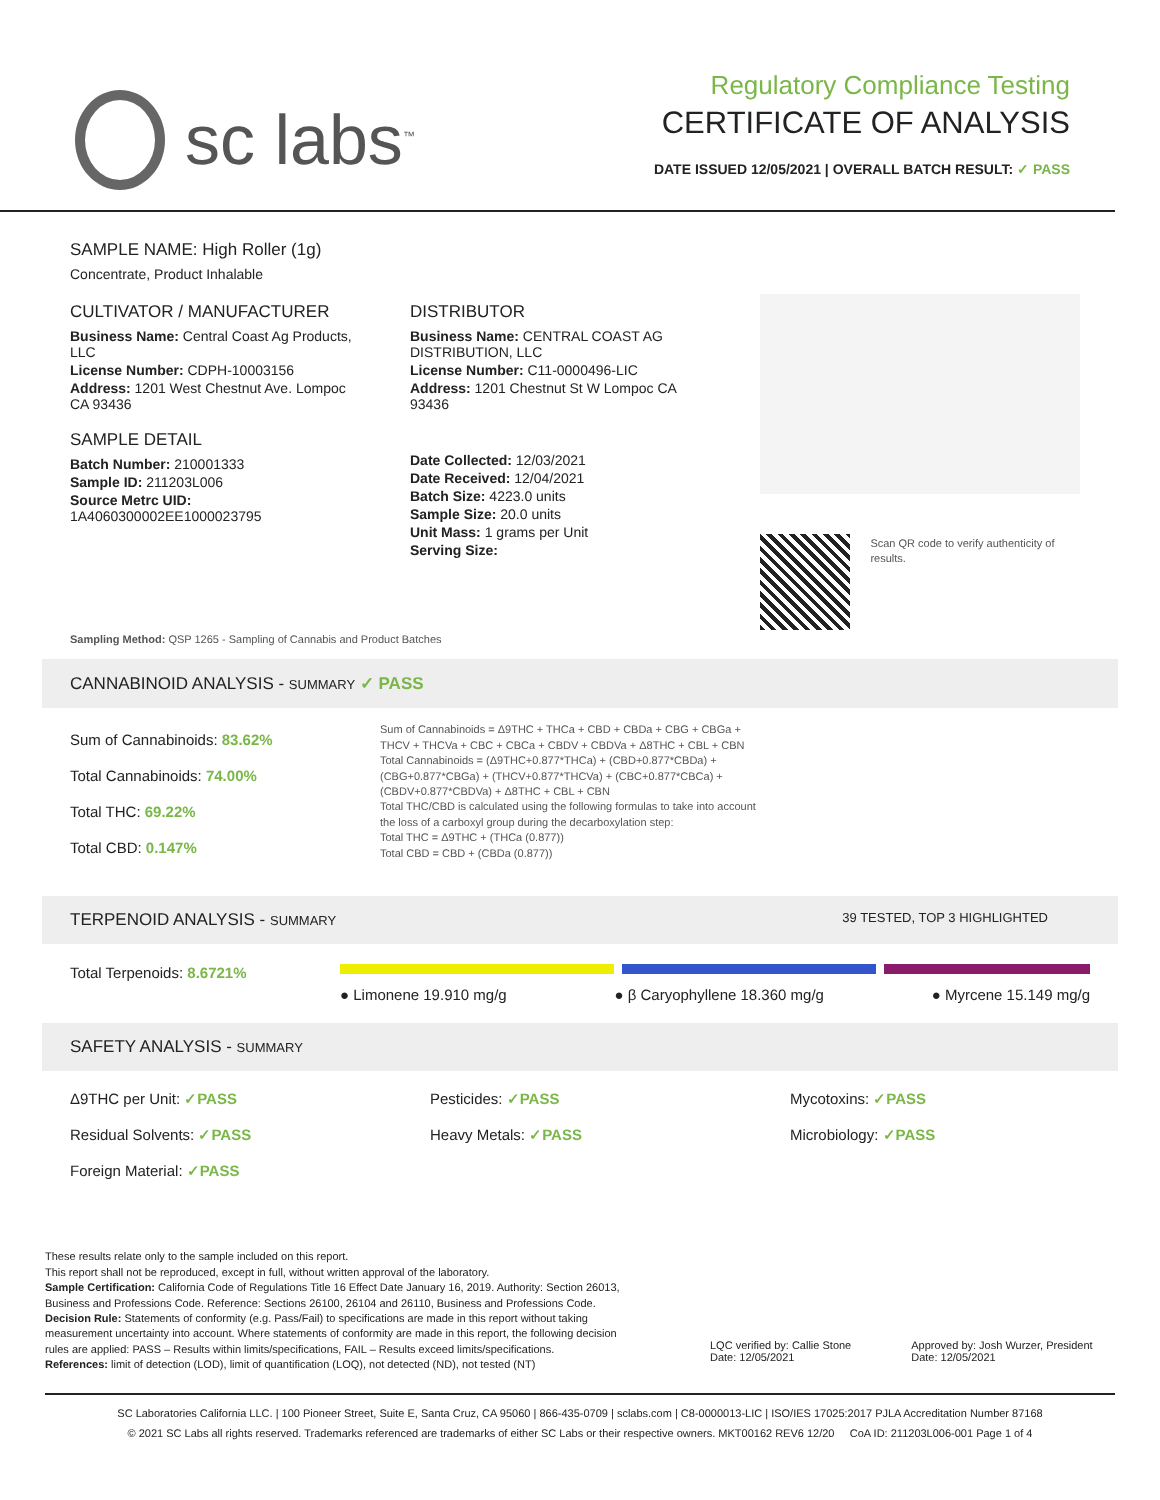sc labs<sup>™</sup>
Regulatory Compliance Testing
CERTIFICATE OF ANALYSIS
DATE ISSUED 12/05/2021 | OVERALL BATCH RESULT: ✓ PASS
SAMPLE NAME: High Roller (1g)
Concentrate, Product Inhalable
CULTIVATOR / MANUFACTURER
Business Name: Central Coast Ag Products, LLC
License Number: CDPH-10003156
Address: 1201 West Chestnut Ave. Lompoc CA 93436
SAMPLE DETAIL
Batch Number: 210001333
Sample ID: 211203L006
Source Metrc UID:
1A4060300002EE1000023795
DISTRIBUTOR
Business Name: CENTRAL COAST AG DISTRIBUTION, LLC
License Number: C11-0000496-LIC
Address: 1201 Chestnut St W Lompoc CA 93436
Date Collected: 12/03/2021
Date Received: 12/04/2021
Batch Size: 4223.0 units
Sample Size: 20.0 units
Unit Mass: 1 grams per Unit
Serving Size:
Scan QR code to verify authenticity of results.
Sampling Method: QSP 1265 - Sampling of Cannabis and Product Batches
CANNABINOID ANALYSIS - SUMMARY ✓ PASS
Sum of Cannabinoids: 83.62%
Total Cannabinoids: 74.00%
Total THC: 69.22%
Total CBD: 0.147%
Sum of Cannabinoids = Δ9THC + THCa + CBD + CBDa + CBG + CBGa + THCV + THCVa + CBC + CBCa + CBDV + CBDVa + Δ8THC + CBL + CBN
Total Cannabinoids = (Δ9THC+0.877*THCa) + (CBD+0.877*CBDa) + (CBG+0.877*CBGa) + (THCV+0.877*THCVa) + (CBC+0.877*CBCa) + (CBDV+0.877*CBDVa) + Δ8THC + CBL + CBN
Total THC/CBD is calculated using the following formulas to take into account the loss of a carboxyl group during the decarboxylation step:
Total THC = Δ9THC + (THCa (0.877))
Total CBD = CBD + (CBDa (0.877))
TERPENOID ANALYSIS - SUMMARY 39 TESTED, TOP 3 HIGHLIGHTED
Total Terpenoids: 8.6721%
● Limonene 19.910 mg/g ● β Caryophyllene 18.360 mg/g ● Myrcene 15.149 mg/g
SAFETY ANALYSIS - SUMMARY
Δ9THC per Unit: ✓PASS
Residual Solvents: ✓PASS
Foreign Material: ✓PASS
Pesticides: ✓PASS
Heavy Metals: ✓PASS
Mycotoxins: ✓PASS
Microbiology: ✓PASS
These results relate only to the sample included on this report.
This report shall not be reproduced, except in full, without written approval of the laboratory.
Sample Certification: California Code of Regulations Title 16 Effect Date January 16, 2019. Authority: Section 26013, Business and Professions Code. Reference: Sections 26100, 26104 and 26110, Business and Professions Code.
Decision Rule: Statements of conformity (e.g. Pass/Fail) to specifications are made in this report without taking measurement uncertainty into account. Where statements of conformity are made in this report, the following decision rules are applied: PASS – Results within limits/specifications, FAIL – Results exceed limits/specifications.
References: limit of detection (LOD), limit of quantification (LOQ), not detected (ND), not tested (NT)
LQC verified by: Callie Stone
Date: 12/05/2021
Approved by: Josh Wurzer, President
Date: 12/05/2021
SC Laboratories California LLC. | 100 Pioneer Street, Suite E, Santa Cruz, CA 95060 | 866-435-0709 | sclabs.com | C8-0000013-LIC | ISO/IES 17025:2017 PJLA Accreditation Number 87168
© 2021 SC Labs all rights reserved. Trademarks referenced are trademarks of either SC Labs or their respective owners. MKT00162 REV6 12/20 CoA ID: 211203L006-001 Page 1 of 4